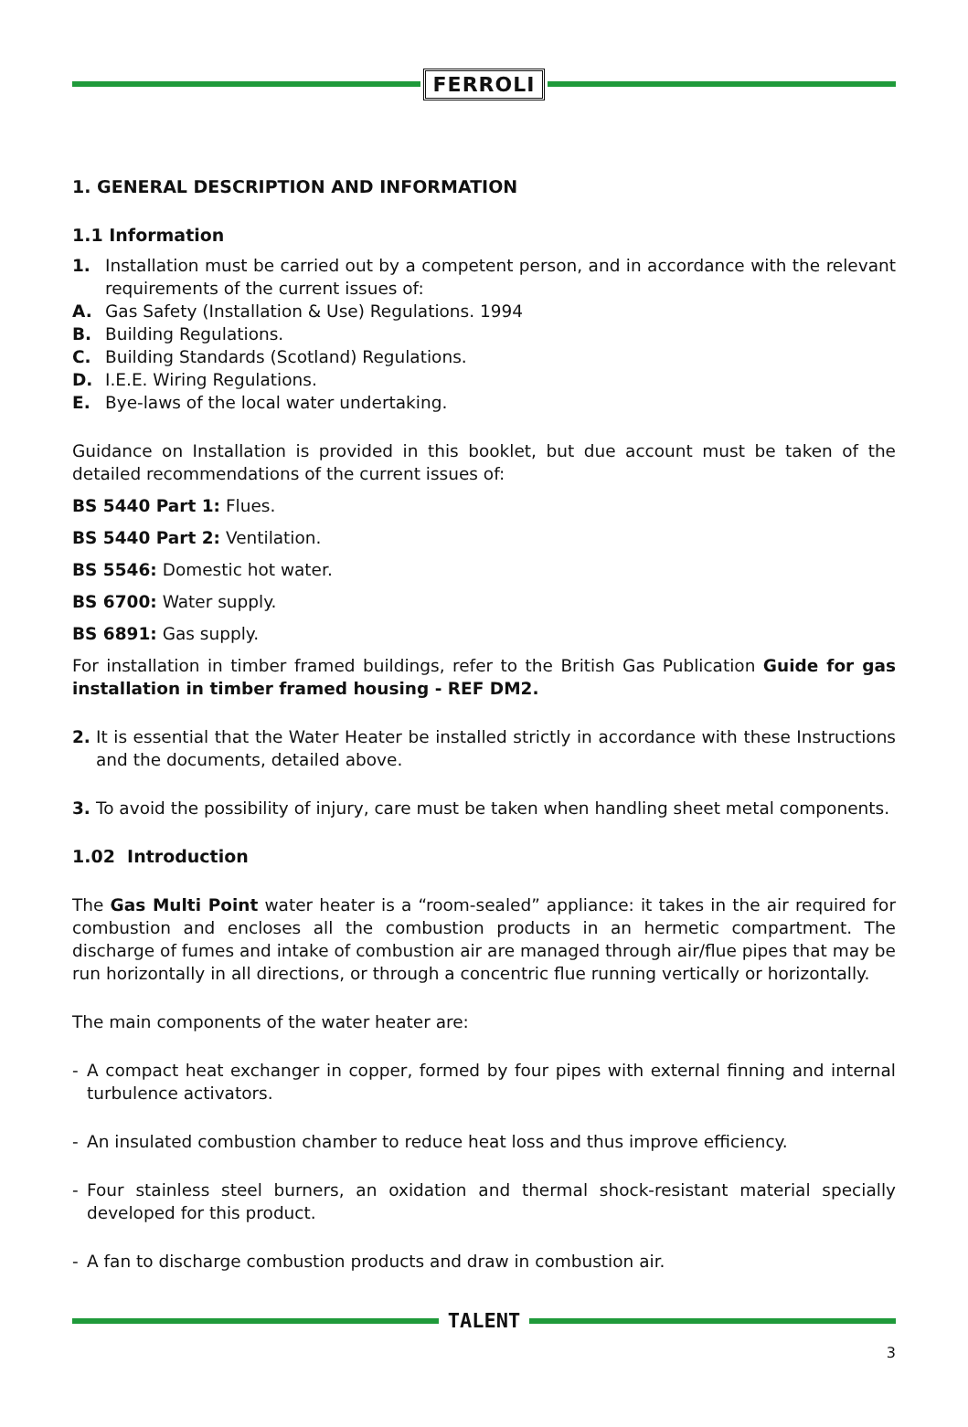FERROLI
1. GENERAL DESCRIPTION AND INFORMATION
1.1 Information
1. Installation must be carried out by a competent person, and in accordance with the relevant requirements of the current issues of:
A. Gas Safety (Installation & Use) Regulations. 1994
B. Building Regulations.
C. Building Standards (Scotland) Regulations.
D. I.E.E. Wiring Regulations.
E. Bye-laws of the local water undertaking.
Guidance on Installation is provided in this booklet, but due account must be taken of the detailed recommendations of the current issues of:
BS 5440 Part 1: Flues.
BS 5440 Part 2: Ventilation.
BS 5546: Domestic hot water.
BS 6700: Water supply.
BS 6891: Gas supply.
For installation in timber framed buildings, refer to the British Gas Publication Guide for gas installation in timber framed housing - REF DM2.
2. It is essential that the Water Heater be installed strictly in accordance with these Instructions and the documents, detailed above.
3. To avoid the possibility of injury, care must be taken when handling sheet metal components.
1.02 Introduction
The Gas Multi Point water heater is a “room-sealed” appliance: it takes in the air required for combustion and encloses all the combustion products in an hermetic compartment. The discharge of fumes and intake of combustion air are managed through air/flue pipes that may be run horizontally in all directions, or through a concentric flue running vertically or horizontally.
The main components of the water heater are:
- A compact heat exchanger in copper, formed by four pipes with external finning and internal turbulence activators.
- An insulated combustion chamber to reduce heat loss and thus improve efficiency.
- Four stainless steel burners, an oxidation and thermal shock-resistant material specially developed for this product.
- A fan to discharge combustion products and draw in combustion air.
TALENT
3